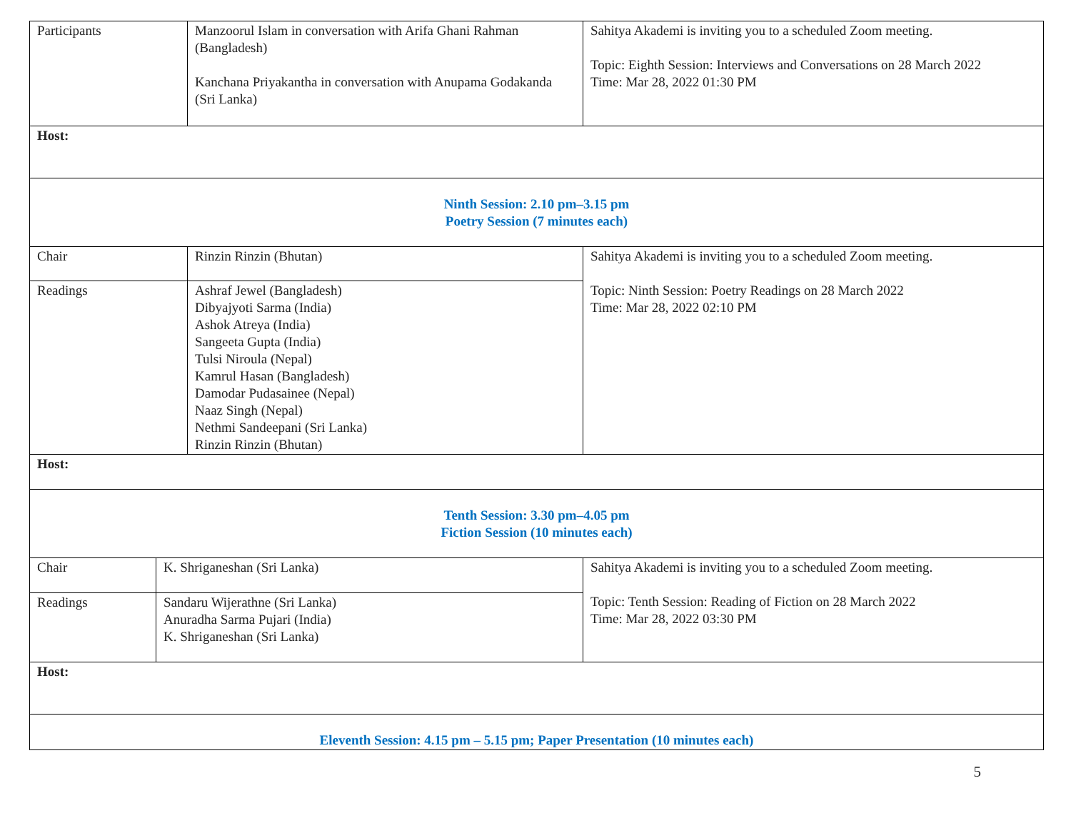| Participants | Manzoorul Islam in conversation with Arifa Ghani Rahman (Bangladesh) Kanchana Priyakantha in conversation with Anupama Godakanda (Sri Lanka) | Sahitya Akademi is inviting you to a scheduled Zoom meeting. Topic: Eighth Session: Interviews and Conversations on 28 March 2022 Time: Mar 28, 2022 01:30 PM |
| Host: | | |
| Ninth Session: 2.10 pm–3.15 pm Poetry Session (7 minutes each) | | |
| Chair | Rinzin Rinzin (Bhutan) | Sahitya Akademi is inviting you to a scheduled Zoom meeting. Topic: Ninth Session: Poetry Readings on 28 March 2022 Time: Mar 28, 2022 02:10 PM |
| Readings | Ashraf Jewel (Bangladesh) Dibyajyoti Sarma (India) Ashok Atreya (India) Sangeeta Gupta (India) Tulsi Niroula (Nepal) Kamrul Hasan (Bangladesh) Damodar Pudasainee (Nepal) Naaz Singh (Nepal) Nethmi Sandeepani (Sri Lanka) Rinzin Rinzin (Bhutan) | |
| Host: | | |
| Tenth Session: 3.30 pm–4.05 pm Fiction Session (10 minutes each) | | |
| Chair | K. Shriganeshan (Sri Lanka) | Sahitya Akademi is inviting you to a scheduled Zoom meeting. Topic: Tenth Session: Reading of Fiction on 28 March 2022 Time: Mar 28, 2022 03:30 PM |
| Readings | Sandaru Wijerathne (Sri Lanka) Anuradha Sarma Pujari (India) K. Shriganeshan (Sri Lanka) | |
| Host: | | |
| Eleventh Session: 4.15 pm – 5.15 pm; Paper Presentation (10 minutes each) | | |
5